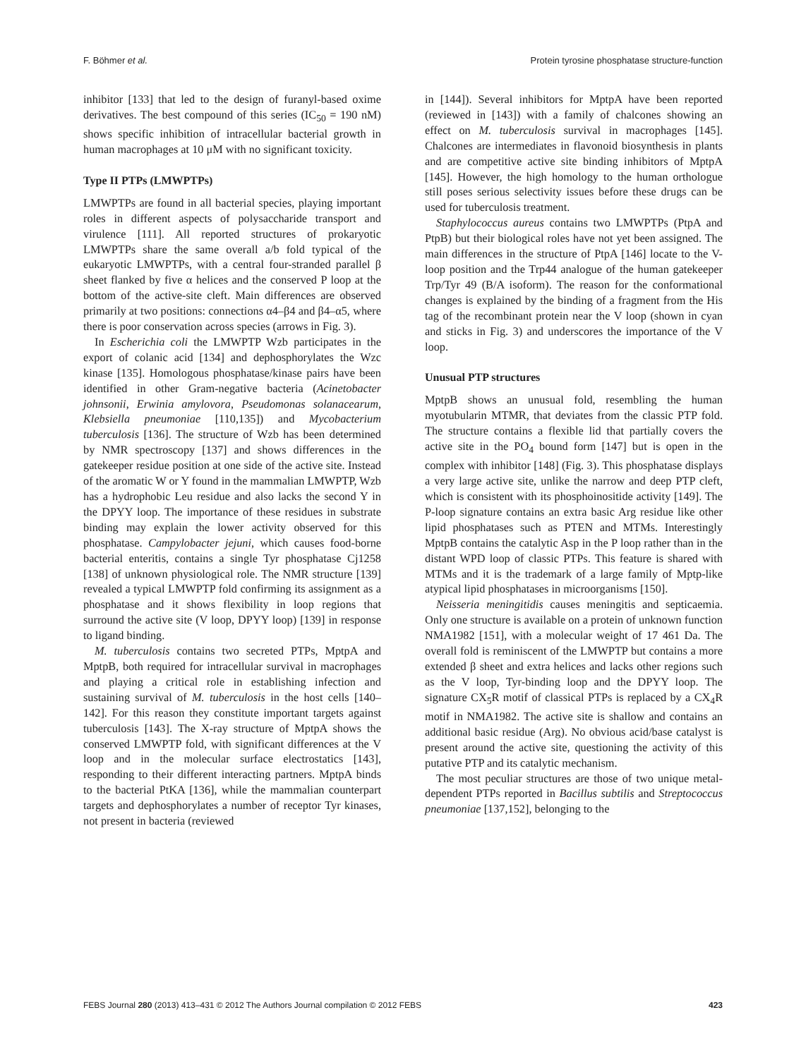F. Böhmer et al. Protein tyrosine phosphatase structure-function
inhibitor [133] that led to the design of furanyl-based oxime derivatives. The best compound of this series (IC<sub>50</sub> = 190 nM) shows specific inhibition of intracellular bacterial growth in human macrophages at 10 μM with no significant toxicity.
Type II PTPs (LMWPTPs)
LMWPTPs are found in all bacterial species, playing important roles in different aspects of polysaccharide transport and virulence [111]. All reported structures of prokaryotic LMWPTPs share the same overall a/b fold typical of the eukaryotic LMWPTPs, with a central four-stranded parallel β sheet flanked by five α helices and the conserved P loop at the bottom of the active-site cleft. Main differences are observed primarily at two positions: connections α4–β4 and β4–α5, where there is poor conservation across species (arrows in Fig. 3).
In Escherichia coli the LMWPTP Wzb participates in the export of colanic acid [134] and dephosphorylates the Wzc kinase [135]. Homologous phosphatase/kinase pairs have been identified in other Gram-negative bacteria (Acinetobacter johnsonii, Erwinia amylovora, Pseudomonas solanacearum, Klebsiella pneumoniae [110,135]) and Mycobacterium tuberculosis [136]. The structure of Wzb has been determined by NMR spectroscopy [137] and shows differences in the gatekeeper residue position at one side of the active site. Instead of the aromatic W or Y found in the mammalian LMWPTP, Wzb has a hydrophobic Leu residue and also lacks the second Y in the DPYY loop. The importance of these residues in substrate binding may explain the lower activity observed for this phosphatase. Campylobacter jejuni, which causes food-borne bacterial enteritis, contains a single Tyr phosphatase Cj1258 [138] of unknown physiological role. The NMR structure [139] revealed a typical LMWPTP fold confirming its assignment as a phosphatase and it shows flexibility in loop regions that surround the active site (V loop, DPYY loop) [139] in response to ligand binding.
M. tuberculosis contains two secreted PTPs, MptpA and MptpB, both required for intracellular survival in macrophages and playing a critical role in establishing infection and sustaining survival of M. tuberculosis in the host cells [140–142]. For this reason they constitute important targets against tuberculosis [143]. The X-ray structure of MptpA shows the conserved LMWPTP fold, with significant differences at the V loop and in the molecular surface electrostatics [143], responding to their different interacting partners. MptpA binds to the bacterial PtKA [136], while the mammalian counterpart targets and dephosphorylates a number of receptor Tyr kinases, not present in bacteria (reviewed
in [144]). Several inhibitors for MptpA have been reported (reviewed in [143]) with a family of chalcones showing an effect on M. tuberculosis survival in macrophages [145]. Chalcones are intermediates in flavonoid biosynthesis in plants and are competitive active site binding inhibitors of MptpA [145]. However, the high homology to the human orthologue still poses serious selectivity issues before these drugs can be used for tuberculosis treatment.
Staphylococcus aureus contains two LMWPTPs (PtpA and PtpB) but their biological roles have not yet been assigned. The main differences in the structure of PtpA [146] locate to the V-loop position and the Trp44 analogue of the human gatekeeper Trp/Tyr 49 (B/A isoform). The reason for the conformational changes is explained by the binding of a fragment from the His tag of the recombinant protein near the V loop (shown in cyan and sticks in Fig. 3) and underscores the importance of the V loop.
Unusual PTP structures
MptpB shows an unusual fold, resembling the human myotubularin MTMR, that deviates from the classic PTP fold. The structure contains a flexible lid that partially covers the active site in the PO<sub>4</sub> bound form [147] but is open in the complex with inhibitor [148] (Fig. 3). This phosphatase displays a very large active site, unlike the narrow and deep PTP cleft, which is consistent with its phosphoinositide activity [149]. The P-loop signature contains an extra basic Arg residue like other lipid phosphatases such as PTEN and MTMs. Interestingly MptpB contains the catalytic Asp in the P loop rather than in the distant WPD loop of classic PTPs. This feature is shared with MTMs and it is the trademark of a large family of Mptp-like atypical lipid phosphatases in microorganisms [150].
Neisseria meningitidis causes meningitis and septicaemia. Only one structure is available on a protein of unknown function NMA1982 [151], with a molecular weight of 17 461 Da. The overall fold is reminiscent of the LMWPTP but contains a more extended β sheet and extra helices and lacks other regions such as the V loop, Tyr-binding loop and the DPYY loop. The signature CX<sub>5</sub>R motif of classical PTPs is replaced by a CX<sub>4</sub>R motif in NMA1982. The active site is shallow and contains an additional basic residue (Arg). No obvious acid/base catalyst is present around the active site, questioning the activity of this putative PTP and its catalytic mechanism.
The most peculiar structures are those of two unique metal-dependent PTPs reported in Bacillus subtilis and Streptococcus pneumoniae [137,152], belonging to the
FEBS Journal 280 (2013) 413–431 © 2012 The Authors Journal compilation © 2012 FEBS 423